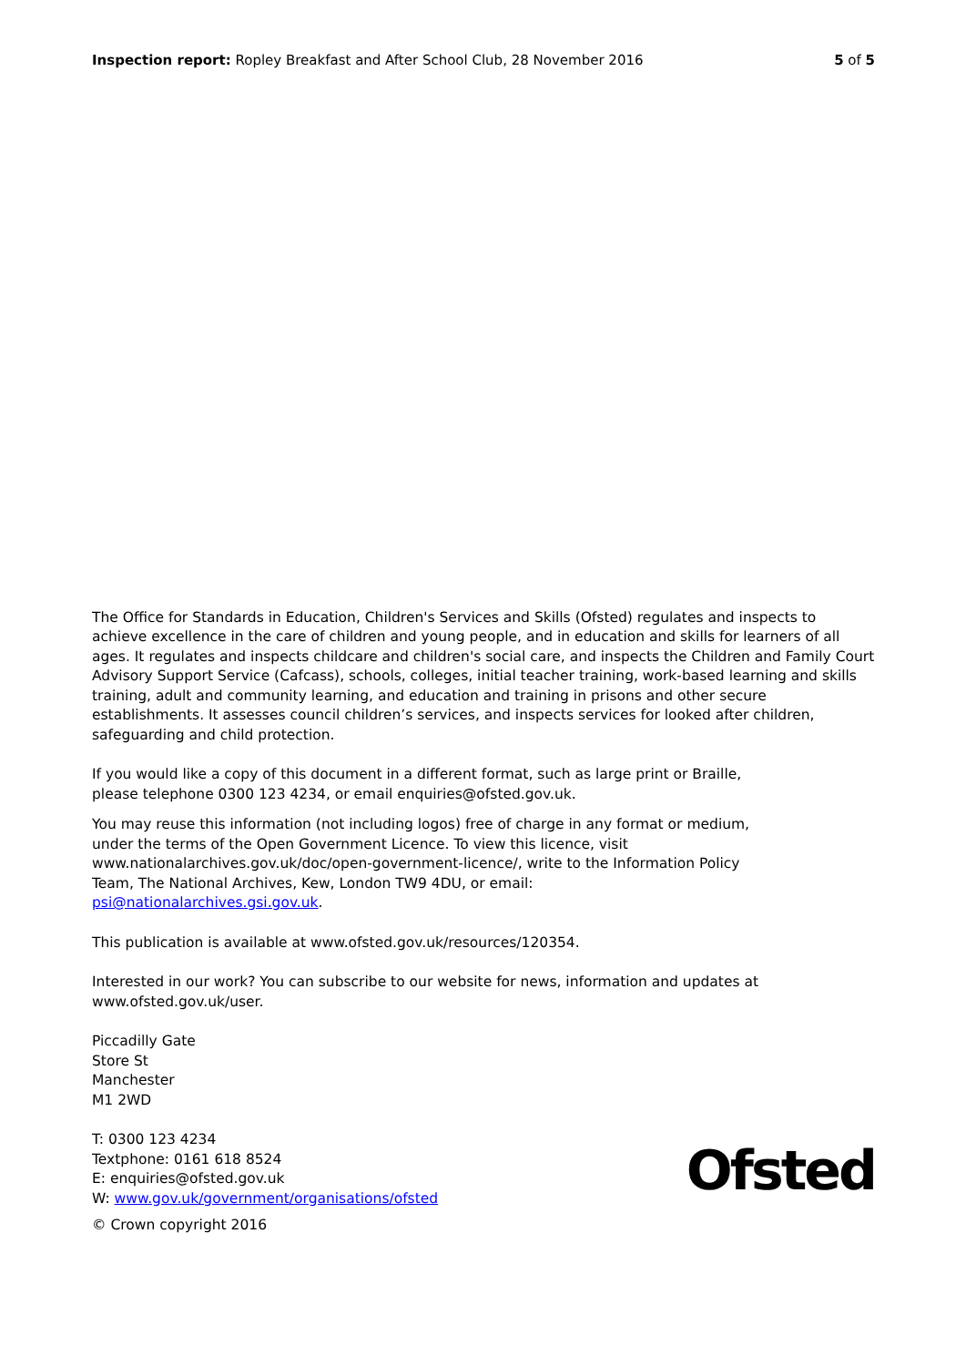Inspection report: Ropley Breakfast and After School Club, 28 November 2016
5 of 5
The Office for Standards in Education, Children's Services and Skills (Ofsted) regulates and inspects to achieve excellence in the care of children and young people, and in education and skills for learners of all ages. It regulates and inspects childcare and children's social care, and inspects the Children and Family Court Advisory Support Service (Cafcass), schools, colleges, initial teacher training, work-based learning and skills training, adult and community learning, and education and training in prisons and other secure establishments. It assesses council children’s services, and inspects services for looked after children, safeguarding and child protection.
If you would like a copy of this document in a different format, such as large print or Braille,
please telephone 0300 123 4234, or email enquiries@ofsted.gov.uk.
You may reuse this information (not including logos) free of charge in any format or medium,
under the terms of the Open Government Licence. To view this licence, visit
www.nationalarchives.gov.uk/doc/open-government-licence/, write to the Information Policy
Team, The National Archives, Kew, London TW9 4DU, or email:
psi@nationalarchives.gsi.gov.uk.
This publication is available at www.ofsted.gov.uk/resources/120354.
Interested in our work? You can subscribe to our website for news, information and updates at www.ofsted.gov.uk/user.
Piccadilly Gate
Store St
Manchester
M1 2WD
T: 0300 123 4234
Textphone: 0161 618 8524
E: enquiries@ofsted.gov.uk
W: www.gov.uk/government/organisations/ofsted
Ofsted
© Crown copyright 2016